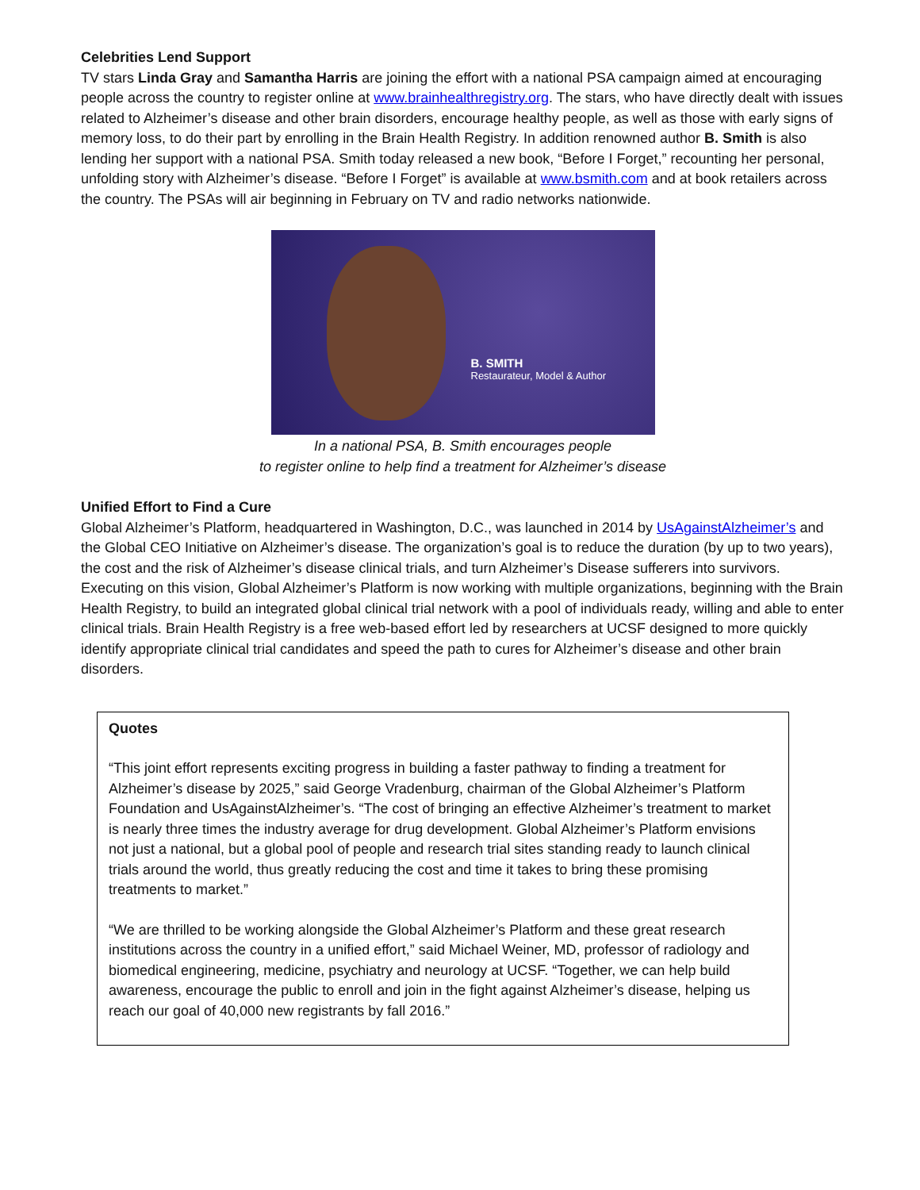Celebrities Lend Support
TV stars Linda Gray and Samantha Harris are joining the effort with a national PSA campaign aimed at encouraging people across the country to register online at www.brainhealthregistry.org. The stars, who have directly dealt with issues related to Alzheimer’s disease and other brain disorders, encourage healthy people, as well as those with early signs of memory loss, to do their part by enrolling in the Brain Health Registry. In addition renowned author B. Smith is also lending her support with a national PSA. Smith today released a new book, “Before I Forget,” recounting her personal, unfolding story with Alzheimer’s disease. “Before I Forget” is available at www.bsmith.com and at book retailers across the country. The PSAs will air beginning in February on TV and radio networks nationwide.
B. SMITH
Restaurateur, Model & Author
In a national PSA, B. Smith encourages people
to register online to help find a treatment for Alzheimer’s disease
Unified Effort to Find a Cure
Global Alzheimer’s Platform, headquartered in Washington, D.C., was launched in 2014 by UsAgainstAlzheimer’s and the Global CEO Initiative on Alzheimer’s disease. The organization’s goal is to reduce the duration (by up to two years), the cost and the risk of Alzheimer’s disease clinical trials, and turn Alzheimer’s Disease sufferers into survivors. Executing on this vision, Global Alzheimer’s Platform is now working with multiple organizations, beginning with the Brain Health Registry, to build an integrated global clinical trial network with a pool of individuals ready, willing and able to enter clinical trials. Brain Health Registry is a free web-based effort led by researchers at UCSF designed to more quickly identify appropriate clinical trial candidates and speed the path to cures for Alzheimer’s disease and other brain disorders.
Quotes
“This joint effort represents exciting progress in building a faster pathway to finding a treatment for Alzheimer’s disease by 2025,” said George Vradenburg, chairman of the Global Alzheimer’s Platform Foundation and UsAgainstAlzheimer’s. “The cost of bringing an effective Alzheimer’s treatment to market is nearly three times the industry average for drug development. Global Alzheimer’s Platform envisions not just a national, but a global pool of people and research trial sites standing ready to launch clinical trials around the world, thus greatly reducing the cost and time it takes to bring these promising treatments to market.”
“We are thrilled to be working alongside the Global Alzheimer’s Platform and these great research institutions across the country in a unified effort,” said Michael Weiner, MD, professor of radiology and biomedical engineering, medicine, psychiatry and neurology at UCSF. “Together, we can help build awareness, encourage the public to enroll and join in the fight against Alzheimer’s disease, helping us reach our goal of 40,000 new registrants by fall 2016.”